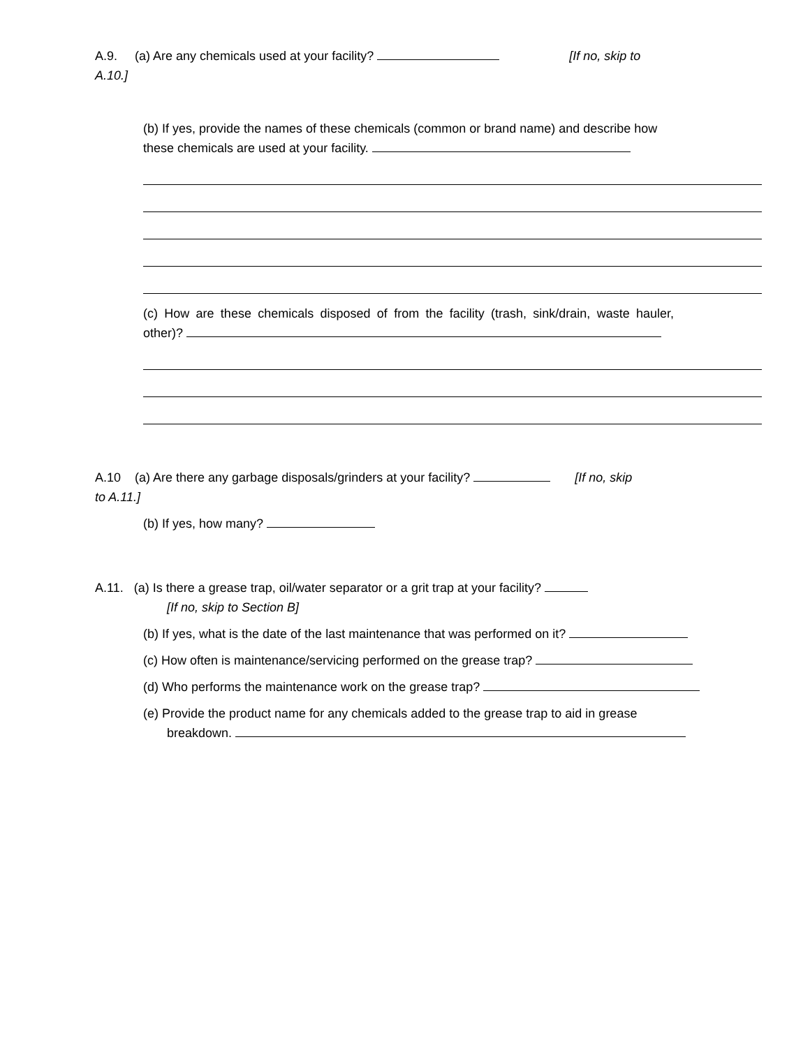A.9. (a) Are any chemicals used at your facility? [If no, skip to
A.10.]
(b) If yes, provide the names of these chemicals (common or brand name) and describe how these chemicals are used at your facility.
(c) How are these chemicals disposed of from the facility (trash, sink/drain, waste hauler, other)?
A.10 (a) Are there any garbage disposals/grinders at your facility? [If no, skip
to A.11.]
(b) If yes, how many?
A.11. (a) Is there a grease trap, oil/water separator or a grit trap at your facility?
[If no, skip to Section B]
(b) If yes, what is the date of the last maintenance that was performed on it?
(c) How often is maintenance/servicing performed on the grease trap?
(d) Who performs the maintenance work on the grease trap?
(e) Provide the product name for any chemicals added to the grease trap to aid in grease breakdown.